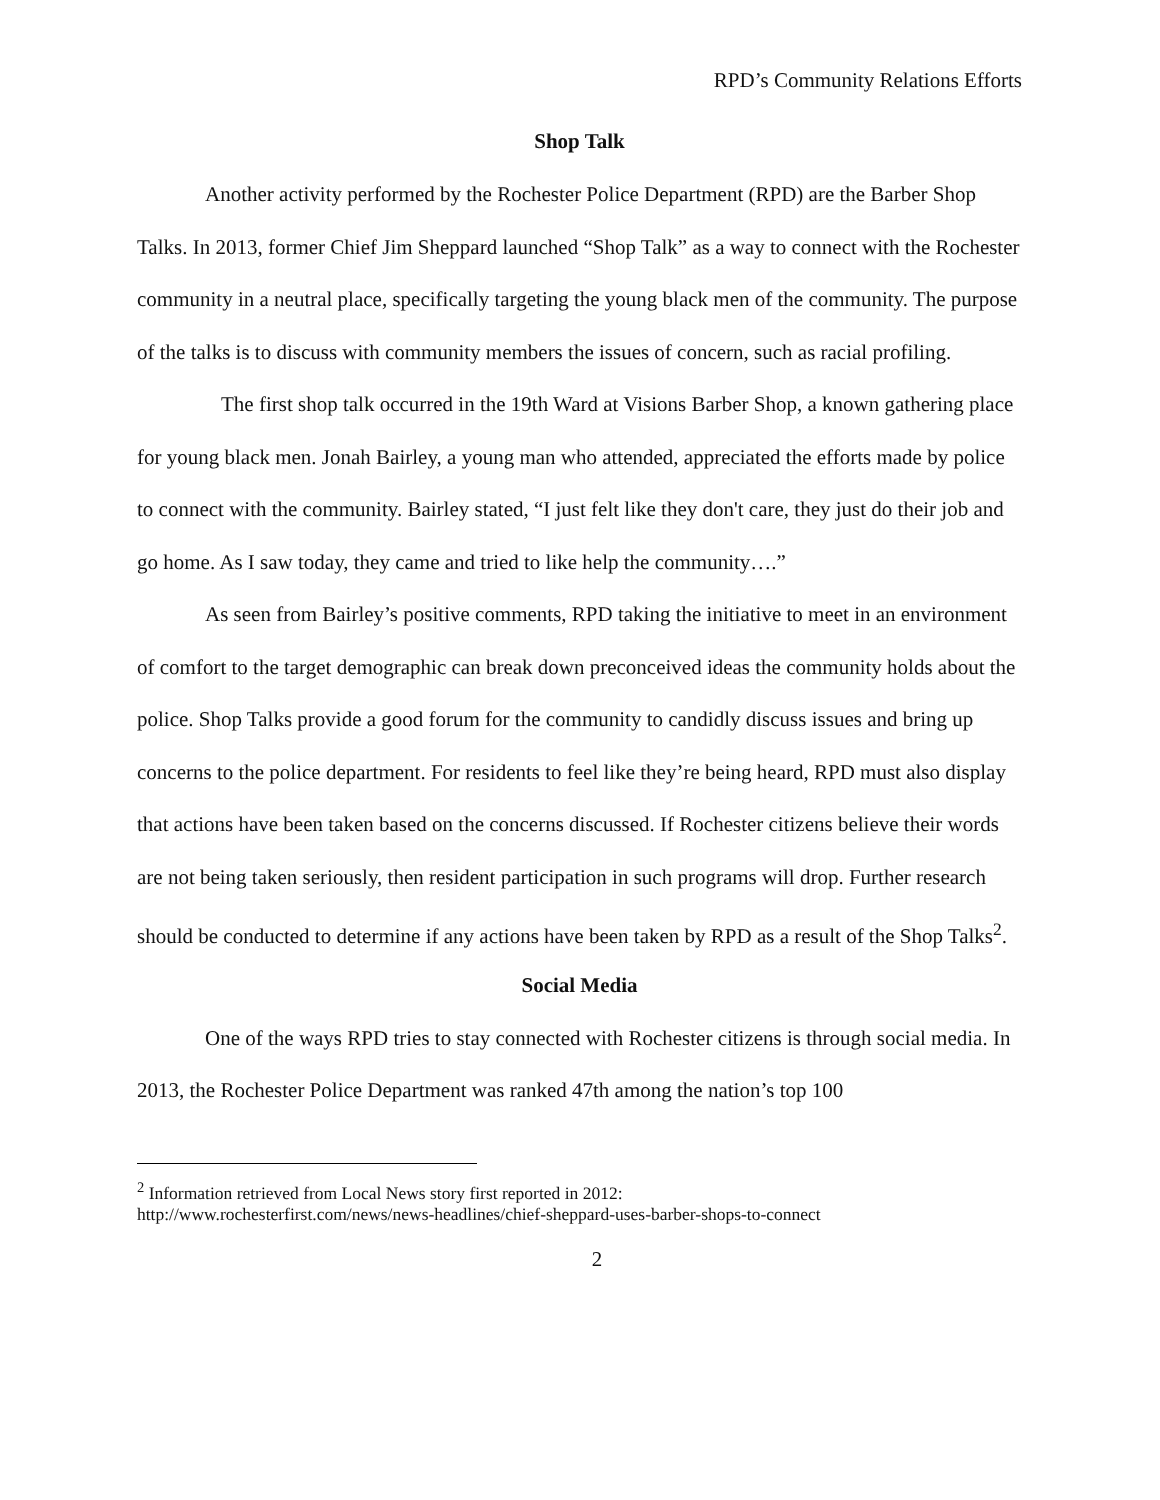RPD’s Community Relations Efforts
Shop Talk
Another activity performed by the Rochester Police Department (RPD) are the Barber Shop Talks. In 2013, former Chief Jim Sheppard launched “Shop Talk” as a way to connect with the Rochester community in a neutral place, specifically targeting the young black men of the community. The purpose of the talks is to discuss with community members the issues of concern, such as racial profiling.
The first shop talk occurred in the 19th Ward at Visions Barber Shop, a known gathering place for young black men. Jonah Bairley, a young man who attended, appreciated the efforts made by police to connect with the community. Bairley stated, “I just felt like they don't care, they just do their job and go home. As I saw today, they came and tried to like help the community….”
As seen from Bairley’s positive comments, RPD taking the initiative to meet in an environment of comfort to the target demographic can break down preconceived ideas the community holds about the police. Shop Talks provide a good forum for the community to candidly discuss issues and bring up concerns to the police department. For residents to feel like they’re being heard, RPD must also display that actions have been taken based on the concerns discussed. If Rochester citizens believe their words are not being taken seriously, then resident participation in such programs will drop. Further research should be conducted to determine if any actions have been taken by RPD as a result of the Shop Talks<sup>2</sup>.
Social Media
One of the ways RPD tries to stay connected with Rochester citizens is through social media. In 2013, the Rochester Police Department was ranked 47th among the nation’s top 100
<sup>2</sup> Information retrieved from Local News story first reported in 2012:
http://www.rochesterfirst.com/news/news-headlines/chief-sheppard-uses-barber-shops-to-connect
2